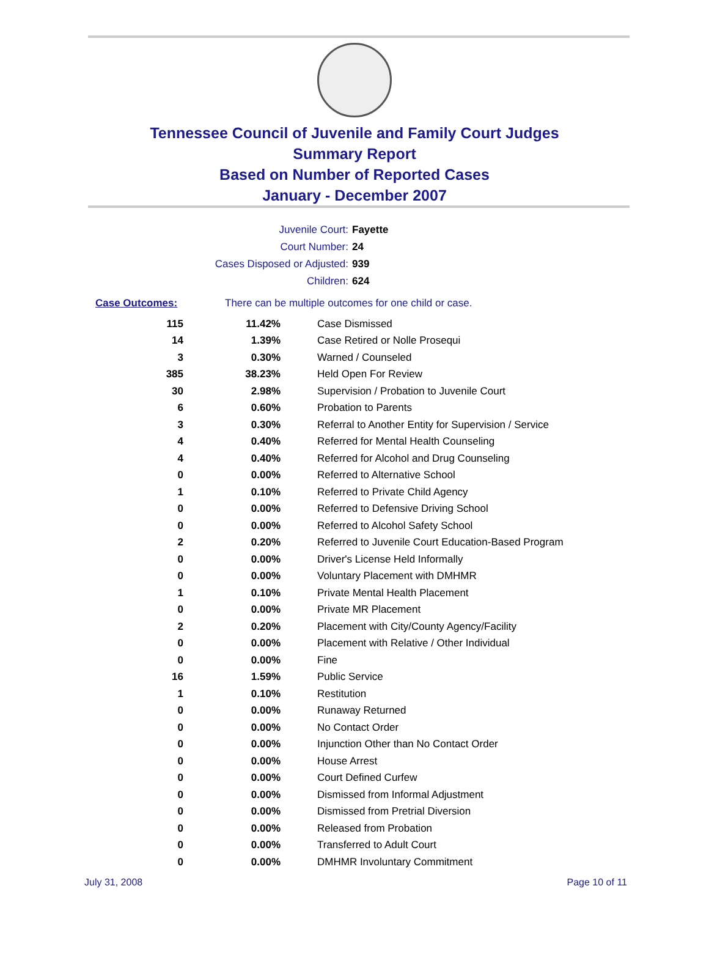Tennessee Council of Juvenile and Family Court Judges
Summary Report
Based on Number of Reported Cases
January - December 2007
Juvenile Court: Fayette
Court Number: 24
Cases Disposed or Adjusted: 939
Children: 624
Case Outcomes: There can be multiple outcomes for one child or case.
| 115 | 11.42% | Case Dismissed |
| 14 | 1.39% | Case Retired or Nolle Prosequi |
| 3 | 0.30% | Warned / Counseled |
| 385 | 38.23% | Held Open For Review |
| 30 | 2.98% | Supervision / Probation to Juvenile Court |
| 6 | 0.60% | Probation to Parents |
| 3 | 0.30% | Referral to Another Entity for Supervision / Service |
| 4 | 0.40% | Referred for Mental Health Counseling |
| 4 | 0.40% | Referred for Alcohol and Drug Counseling |
| 0 | 0.00% | Referred to Alternative School |
| 1 | 0.10% | Referred to Private Child Agency |
| 0 | 0.00% | Referred to Defensive Driving School |
| 0 | 0.00% | Referred to Alcohol Safety School |
| 2 | 0.20% | Referred to Juvenile Court Education-Based Program |
| 0 | 0.00% | Driver's License Held Informally |
| 0 | 0.00% | Voluntary Placement with DMHMR |
| 1 | 0.10% | Private Mental Health Placement |
| 0 | 0.00% | Private MR Placement |
| 2 | 0.20% | Placement with City/County Agency/Facility |
| 0 | 0.00% | Placement with Relative / Other Individual |
| 0 | 0.00% | Fine |
| 16 | 1.59% | Public Service |
| 1 | 0.10% | Restitution |
| 0 | 0.00% | Runaway Returned |
| 0 | 0.00% | No Contact Order |
| 0 | 0.00% | Injunction Other than No Contact Order |
| 0 | 0.00% | House Arrest |
| 0 | 0.00% | Court Defined Curfew |
| 0 | 0.00% | Dismissed from Informal Adjustment |
| 0 | 0.00% | Dismissed from Pretrial Diversion |
| 0 | 0.00% | Released from Probation |
| 0 | 0.00% | Transferred to Adult Court |
| 0 | 0.00% | DMHMR Involuntary Commitment |
July 31, 2008 Page 10 of 11